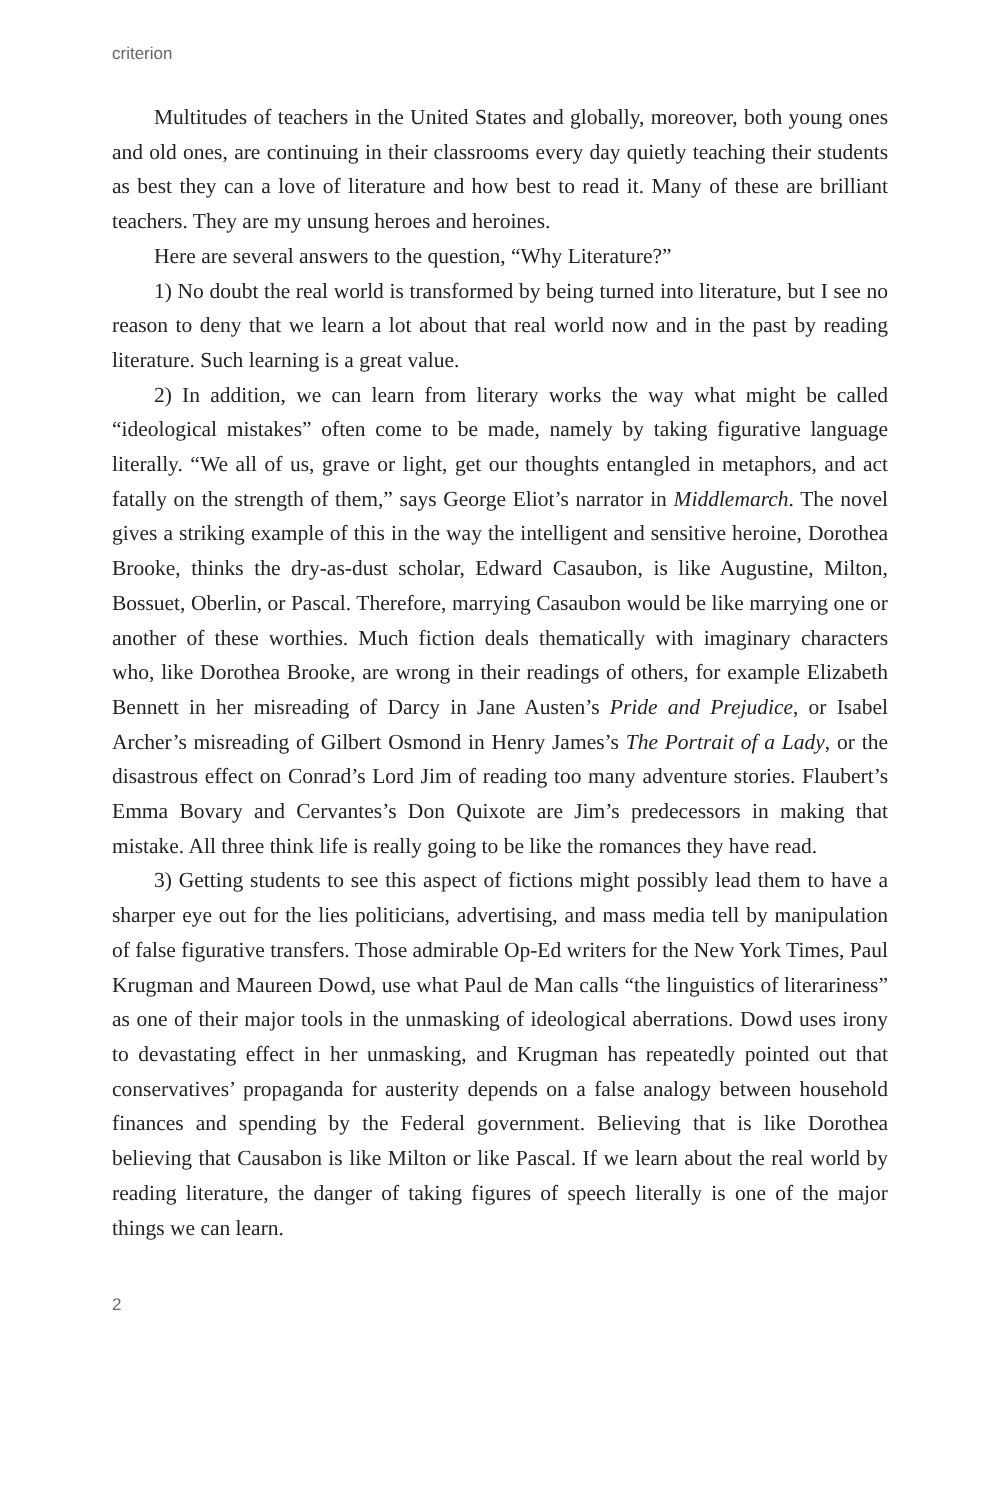criterion
Multitudes of teachers in the United States and globally, moreover, both young ones and old ones, are continuing in their classrooms every day quietly teaching their students as best they can a love of literature and how best to read it. Many of these are brilliant teachers. They are my unsung heroes and heroines.
Here are several answers to the question, “Why Literature?”
1) No doubt the real world is transformed by being turned into literature, but I see no reason to deny that we learn a lot about that real world now and in the past by reading literature. Such learning is a great value.
2) In addition, we can learn from literary works the way what might be called “ideological mistakes” often come to be made, namely by taking figurative language literally. “We all of us, grave or light, get our thoughts entangled in metaphors, and act fatally on the strength of them,” says George Eliot’s narrator in Middlemarch. The novel gives a striking example of this in the way the intelligent and sensitive heroine, Dorothea Brooke, thinks the dry-as-dust scholar, Edward Casaubon, is like Augustine, Milton, Bossuet, Oberlin, or Pascal. Therefore, marrying Casaubon would be like marrying one or another of these worthies. Much fiction deals thematically with imaginary characters who, like Dorothea Brooke, are wrong in their readings of others, for example Elizabeth Bennett in her misreading of Darcy in Jane Austen’s Pride and Prejudice, or Isabel Archer’s misreading of Gilbert Osmond in Henry James’s The Portrait of a Lady, or the disastrous effect on Conrad’s Lord Jim of reading too many adventure stories. Flaubert’s Emma Bovary and Cervantes’s Don Quixote are Jim’s predecessors in making that mistake. All three think life is really going to be like the romances they have read.
3) Getting students to see this aspect of fictions might possibly lead them to have a sharper eye out for the lies politicians, advertising, and mass media tell by manipulation of false figurative transfers. Those admirable Op-Ed writers for the New York Times, Paul Krugman and Maureen Dowd, use what Paul de Man calls “the linguistics of literariness” as one of their major tools in the unmasking of ideological aberrations. Dowd uses irony to devastating effect in her unmasking, and Krugman has repeatedly pointed out that conservatives’ propaganda for austerity depends on a false analogy between household finances and spending by the Federal government. Believing that is like Dorothea believing that Causabon is like Milton or like Pascal. If we learn about the real world by reading literature, the danger of taking figures of speech literally is one of the major things we can learn.
2